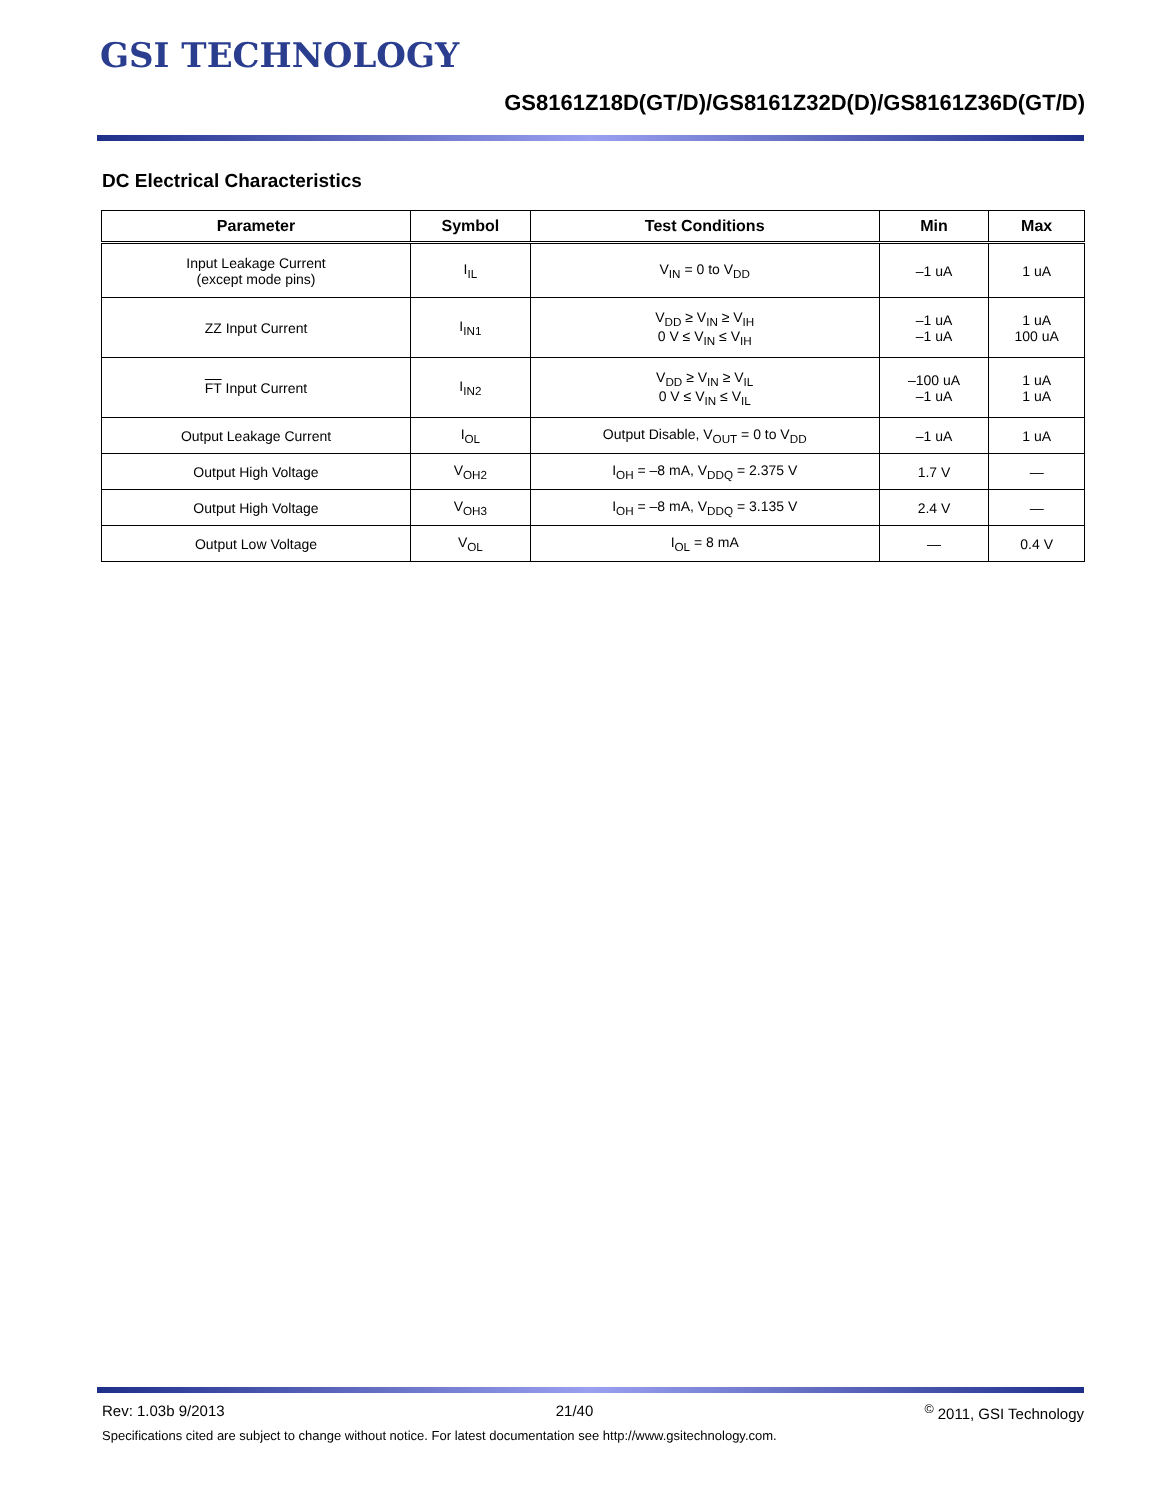GSI TECHNOLOGY
GS8161Z18D(GT/D)/GS8161Z32D(D)/GS8161Z36D(GT/D)
DC Electrical Characteristics
| Parameter | Symbol | Test Conditions | Min | Max |
| --- | --- | --- | --- | --- |
| Input Leakage Current (except mode pins) | I<sub>IL</sub> | V<sub>IN</sub> = 0 to V<sub>DD</sub> | –1 uA | 1 uA |
| ZZ Input Current | I<sub>IN1</sub> | V<sub>DD</sub> ≥ V<sub>IN</sub> ≥ V<sub>IH</sub> 0 V ≤ V<sub>IN</sub> ≤ V<sub>IH</sub> | –1 uA –1 uA | 1 uA 100 uA |
| FT Input Current | I<sub>IN2</sub> | V<sub>DD</sub> ≥ V<sub>IN</sub> ≥ V<sub>IL</sub> 0 V ≤ V<sub>IN</sub> ≤ V<sub>IL</sub> | –100 uA –1 uA | 1 uA 1 uA |
| Output Leakage Current | I<sub>OL</sub> | Output Disable, V<sub>OUT</sub> = 0 to V<sub>DD</sub> | –1 uA | 1 uA |
| Output High Voltage | V<sub>OH2</sub> | I<sub>OH</sub> = –8 mA, V<sub>DDQ</sub> = 2.375 V | 1.7 V | — |
| Output High Voltage | V<sub>OH3</sub> | I<sub>OH</sub> = –8 mA, V<sub>DDQ</sub> = 3.135 V | 2.4 V | — |
| Output Low Voltage | V<sub>OL</sub> | I<sub>OL</sub> = 8 mA | — | 0.4 V |
Rev: 1.03b 9/2013 21/40<sup>©</sup> 2011, GSI Technology
Specifications cited are subject to change without notice. For latest documentation see http://www.gsitechnology.com.